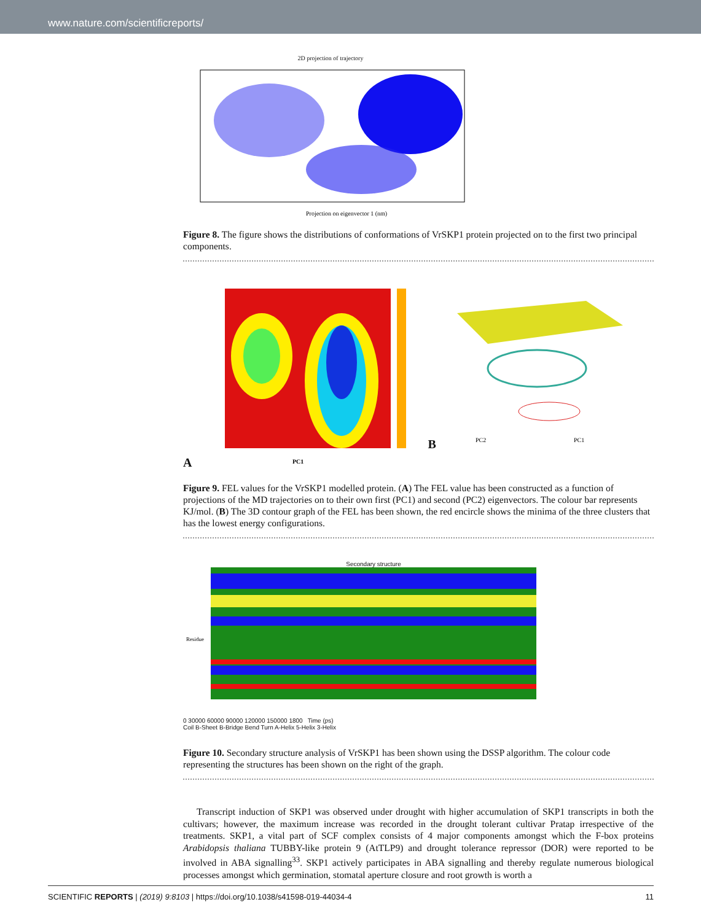www.nature.com/scientificreports/
2D projection of trajectory
Projection on eigenvector 1 (nm)
Figure 8. The figure shows the distributions of conformations of VrSKP1 protein projected on to the first two principal components.
A
PC1
B
PC2
PC1
Figure 9. FEL values for the VrSKP1 modelled protein. (A) The FEL value has been constructed as a function of projections of the MD trajectories on to their own first (PC1) and second (PC2) eigenvectors. The colour bar represents KJ/mol. (B) The 3D contour graph of the FEL has been shown, the red encircle shows the minima of the three clusters that has the lowest energy configurations.
Secondary structure
Residue
0 30000 60000 90000 120000 150000 1800 Time (ps)
Coil B-Sheet B-Bridge Bend Turn A-Helix 5-Helix 3-Helix
Figure 10. Secondary structure analysis of VrSKP1 has been shown using the DSSP algorithm. The colour code representing the structures has been shown on the right of the graph.
Transcript induction of SKP1 was observed under drought with higher accumulation of SKP1 transcripts in both the cultivars; however, the maximum increase was recorded in the drought tolerant cultivar Pratap irrespective of the treatments. SKP1, a vital part of SCF complex consists of 4 major components amongst which the F-box proteins Arabidopsis thaliana TUBBY-like protein 9 (AtTLP9) and drought tolerance repressor (DOR) were reported to be involved in ABA signalling<sup>33</sup>. SKP1 actively participates in ABA signalling and thereby regulate numerous biological processes amongst which germination, stomatal aperture closure and root growth is worth a
SCIENTIFIC REPORTS | (2019) 9:8103 | https://doi.org/10.1038/s41598-019-44034-4 11